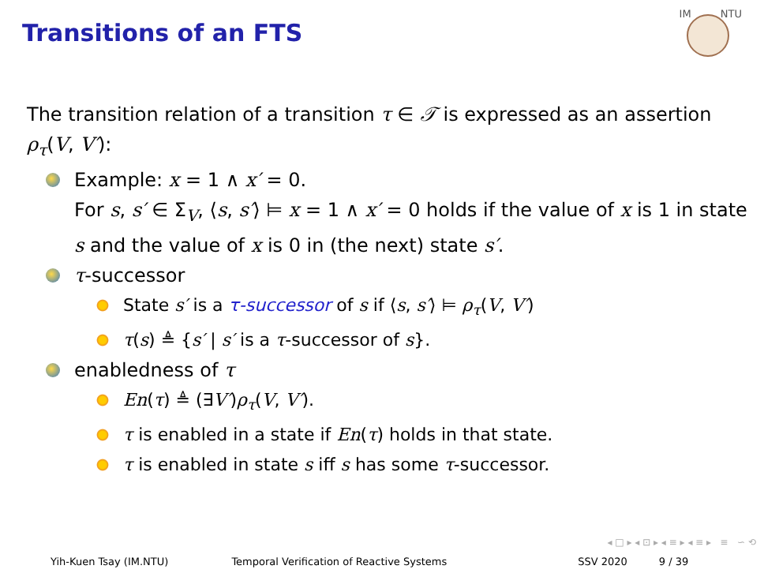Transitions of an FTS
IM NTU
The transition relation of a transition τ ∈ 𝒯 is expressed as an assertion ρ<sub>τ</sub>(V, V′):
Example: x = 1 ∧ x′ = 0.
For s, s′ ∈ Σ<sub>V</sub>, ⟨s, s′⟩ ⊨ x = 1 ∧ x′ = 0 holds if the value of x is 1 in state s and the value of x is 0 in (the next) state s′.
τ-successor
State s′ is a τ-successor of s if ⟨s, s′⟩ ⊨ ρ<sub>τ</sub>(V, V′)
τ(s) ≜ {s′ | s′ is a τ-successor of s}.
enabledness of τ
En(τ) ≜ (∃V′)ρ<sub>τ</sub>(V, V′).
τ is enabled in a state if En(τ) holds in that state.
τ is enabled in state s iff s has some τ-successor.
◂ □ ▸ ◂ ⊡ ▸ ◂ ≡ ▸ ◂ ≡ ▸ ≡ ∽ ⟲
Yih-Kuen Tsay (IM.NTU) Temporal Verification of Reactive Systems SSV 2020 9 / 39